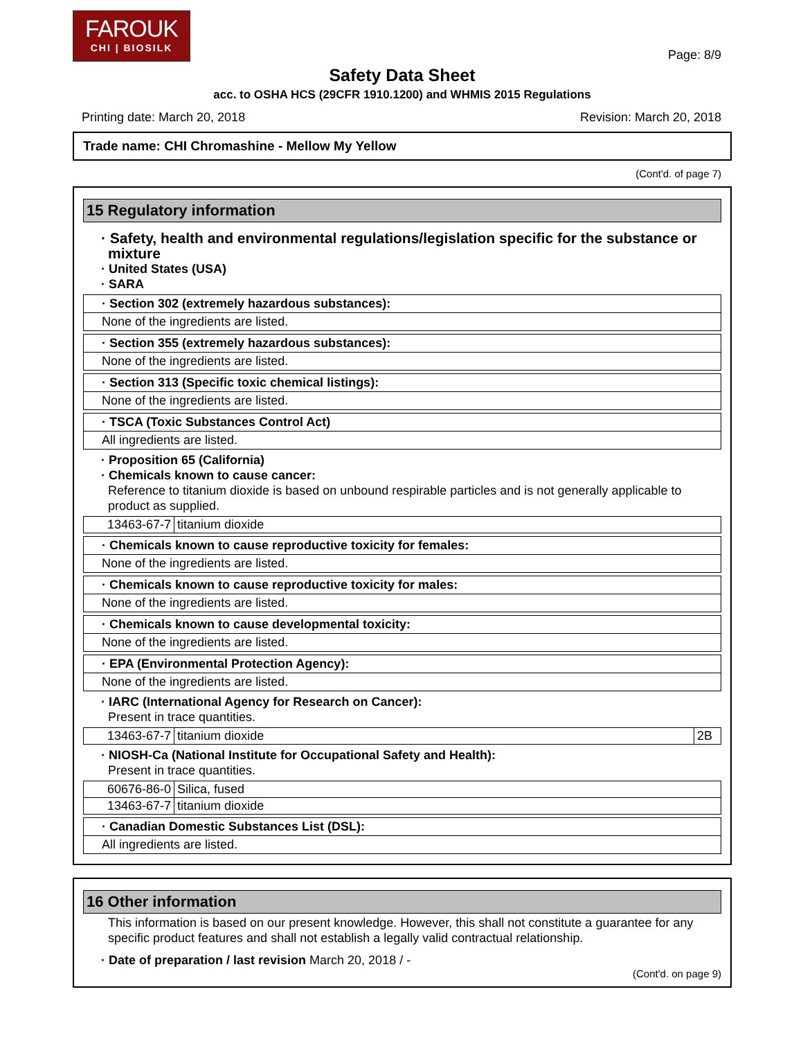FAROUK
CHI | BIOSILK
Page: 8/9
Safety Data Sheet
acc. to OSHA HCS (29CFR 1910.1200) and WHMIS 2015 Regulations
Printing date: March 20, 2018 Revision: March 20, 2018
Trade name: CHI Chromashine - Mellow My Yellow
(Cont'd. of page 7)
15 Regulatory information
· Safety, health and environmental regulations/legislation specific for the substance or mixture
· United States (USA)
· SARA
· Section 302 (extremely hazardous substances):
None of the ingredients are listed.
· Section 355 (extremely hazardous substances):
None of the ingredients are listed.
· Section 313 (Specific toxic chemical listings):
None of the ingredients are listed.
· TSCA (Toxic Substances Control Act)
All ingredients are listed.
· Proposition 65 (California)
· Chemicals known to cause cancer:
Reference to titanium dioxide is based on unbound respirable particles and is not generally applicable to product as supplied.
| 13463-67-7 | titanium dioxide |
· Chemicals known to cause reproductive toxicity for females:
None of the ingredients are listed.
· Chemicals known to cause reproductive toxicity for males:
None of the ingredients are listed.
· Chemicals known to cause developmental toxicity:
None of the ingredients are listed.
· EPA (Environmental Protection Agency):
None of the ingredients are listed.
· IARC (International Agency for Research on Cancer):
Present in trace quantities.
| 13463-67-7 | titanium dioxide | 2B |
· NIOSH-Ca (National Institute for Occupational Safety and Health):
Present in trace quantities.
| 60676-86-0 | Silica, fused |
| 13463-67-7 | titanium dioxide |
· Canadian Domestic Substances List (DSL):
All ingredients are listed.
16 Other information
This information is based on our present knowledge. However, this shall not constitute a guarantee for any specific product features and shall not establish a legally valid contractual relationship.
· Date of preparation / last revision March 20, 2018 / -
(Cont'd. on page 9)